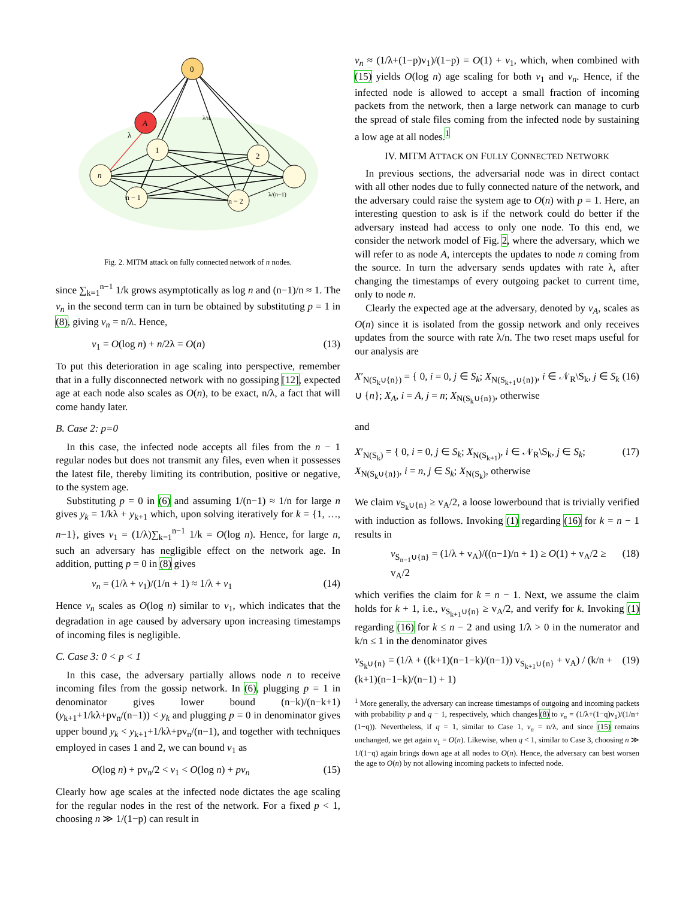0
A
1
2
n
n − 1
n − 2
λ
λ/n
λ/(n−1)
Fig. 2. MITM attack on fully connected network of n nodes.
since ∑<sub>k=1</sub><sup>n−1</sup> 1/k grows asymptotically as log n and (n−1)/n ≈ 1. The v<sub>n</sub> in the second term can in turn be obtained by substituting p = 1 in (8), giving v<sub>n</sub> = n/λ. Hence,
v<sub>1</sub> = O(log n) + n/2λ = O(n) (13)
To put this deterioration in age scaling into perspective, remember that in a fully disconnected network with no gossiping [12], expected age at each node also scales as O(n), to be exact, n/λ, a fact that will come handy later.
B. Case 2: p=0
In this case, the infected node accepts all files from the n − 1 regular nodes but does not transmit any files, even when it possesses the latest file, thereby limiting its contribution, positive or negative, to the system age.
Substituting p = 0 in (6) and assuming 1/(n−1) ≈ 1/n for large n gives y<sub>k</sub> = 1/kλ + y<sub>k+1</sub> which, upon solving iteratively for k = {1, …, n−1}, gives v<sub>1</sub> = (1/λ)∑<sub>k=1</sub><sup>n−1</sup> 1/k = O(log n). Hence, for large n, such an adversary has negligible effect on the network age. In addition, putting p = 0 in (8) gives
v<sub>n</sub> = (1/λ + v<sub>1</sub>)/(1/n + 1) ≈ 1/λ + v<sub>1</sub> (14)
Hence v<sub>n</sub> scales as O(log n) similar to v<sub>1</sub>, which indicates that the degradation in age caused by adversary upon increasing timestamps of incoming files is negligible.
C. Case 3: 0 < p < 1
In this case, the adversary partially allows node n to receive incoming files from the gossip network. In (6), plugging p = 1 in denominator gives lower bound (n−k)/(n−k+1)(y<sub>k+1</sub>+1/kλ+pv<sub>n</sub>/(n−1)) < y<sub>k</sub> and plugging p = 0 in denominator gives upper bound y<sub>k</sub> < y<sub>k+1</sub>+1/kλ+pv<sub>n</sub>/(n−1), and together with techniques employed in cases 1 and 2, we can bound v<sub>1</sub> as
O(log n) + pv<sub>n</sub>/2 < v<sub>1</sub> < O(log n) + pv<sub>n</sub> (15)
Clearly how age scales at the infected node dictates the age scaling for the regular nodes in the rest of the network. For a fixed p < 1, choosing n ≫ 1/(1−p) can result in
v<sub>n</sub> ≈ (1/λ+(1−p)v<sub>1</sub>)/(1−p) = O(1) + v<sub>1</sub>, which, when combined with (15) yields O(log n) age scaling for both v<sub>1</sub> and v<sub>n</sub>. Hence, if the infected node is allowed to accept a small fraction of incoming packets from the network, then a large network can manage to curb the spread of stale files coming from the infected node by sustaining a low age at all nodes.<sup>1</sup>
IV. MITM ATTACK ON FULLY CONNECTED NETWORK
In previous sections, the adversarial node was in direct contact with all other nodes due to fully connected nature of the network, and the adversary could raise the system age to O(n) with p = 1. Here, an interesting question to ask is if the network could do better if the adversary instead had access to only one node. To this end, we consider the network model of Fig. 2, where the adversary, which we will refer to as node A, intercepts the updates to node n coming from the source. In turn the adversary sends updates with rate λ, after changing the timestamps of every outgoing packet to current time, only to node n.
Clearly the expected age at the adversary, denoted by v<sub>A</sub>, scales as O(n) since it is isolated from the gossip network and only receives updates from the source with rate λ/n. The two reset maps useful for our analysis are
X′<sub>N(S<sub>k</sub>∪{n})</sub> = { 0, i = 0, j ∈ S<sub>k</sub>; X<sub>N(S<sub>k+1</sub>∪{n})</sub>, i ∈ 𝒩<sub>R</sub>\S<sub>k</sub>, j ∈ S<sub>k</sub> ∪ {n}; X<sub>A</sub>, i = A, j = n; X<sub>N(S<sub>k</sub>∪{n})</sub>, otherwise (16)
and
X′<sub>N(S<sub>k</sub>)</sub> = { 0, i = 0, j ∈ S<sub>k</sub>; X<sub>N(S<sub>k+1</sub>)</sub>, i ∈ 𝒩<sub>R</sub>\S<sub>k</sub>, j ∈ S<sub>k</sub>; X<sub>N(S<sub>k</sub>∪{n})</sub>, i = n, j ∈ S<sub>k</sub>; X<sub>N(S<sub>k</sub>)</sub>, otherwise (17)
We claim v<sub>S<sub>k</sub>∪{n}</sub> ≥ v<sub>A</sub>/2, a loose lowerbound that is trivially verified with induction as follows. Invoking (1) regarding (16) for k = n − 1 results in
v<sub>S<sub>n−1</sub>∪{n}</sub> = (1/λ + v<sub>A</sub>)/((n−1)/n + 1) ≥ O(1) + v<sub>A</sub>/2 ≥ v<sub>A</sub>/2 (18)
which verifies the claim for k = n − 1. Next, we assume the claim holds for k + 1, i.e., v<sub>S<sub>k+1</sub>∪{n}</sub> ≥ v<sub>A</sub>/2, and verify for k. Invoking (1) regarding (16) for k ≤ n − 2 and using 1/λ > 0 in the numerator and k/n ≤ 1 in the denominator gives
v<sub>S<sub>k</sub>∪{n}</sub> = (1/λ + ((k+1)(n−1−k)/(n−1)) v<sub>S<sub>k+1</sub>∪{n}</sub> + v<sub>A</sub>) / (k/n + (k+1)(n−1−k)/(n−1) + 1) (19)
<sup>1</sup> More generally, the adversary can increase timestamps of outgoing and incoming packets with probability p and q − 1, respectively, which changes (8) to v<sub>n</sub> = (1/λ+(1−q)v<sub>1</sub>)/(1/n+(1−q)). Nevertheless, if q = 1, similar to Case 1, v<sub>n</sub> = n/λ, and since (15) remains unchanged, we get again v<sub>1</sub> = O(n). Likewise, when q < 1, similar to Case 3, choosing n ≫ 1/(1−q) again brings down age at all nodes to O(n). Hence, the adversary can best worsen the age to O(n) by not allowing incoming packets to infected node.